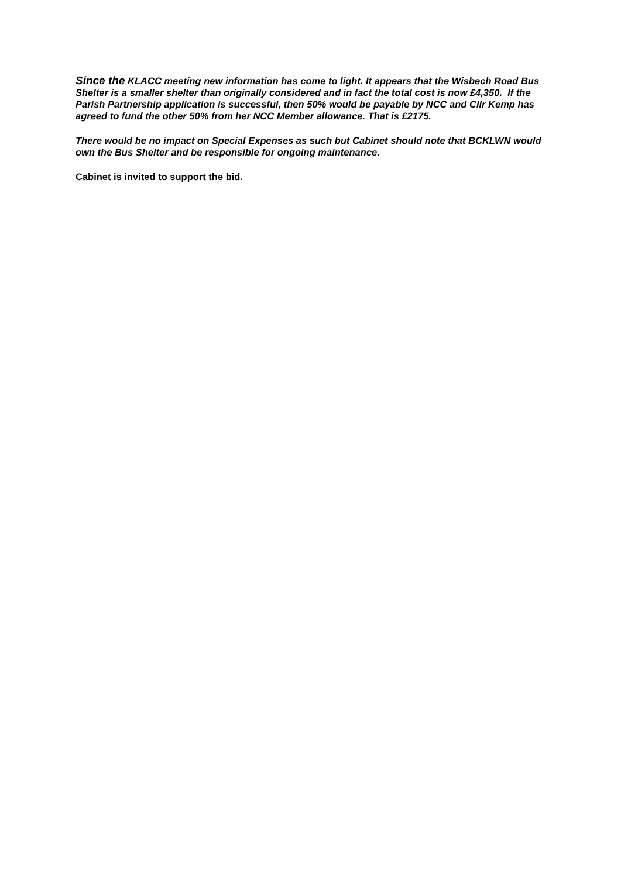Since the KLACC meeting new information has come to light. It appears that the Wisbech Road Bus Shelter is a smaller shelter than originally considered and in fact the total cost is now £4,350. If the Parish Partnership application is successful, then 50% would be payable by NCC and Cllr Kemp has agreed to fund the other 50% from her NCC Member allowance. That is £2175.
There would be no impact on Special Expenses as such but Cabinet should note that BCKLWN would own the Bus Shelter and be responsible for ongoing maintenance.
Cabinet is invited to support the bid.